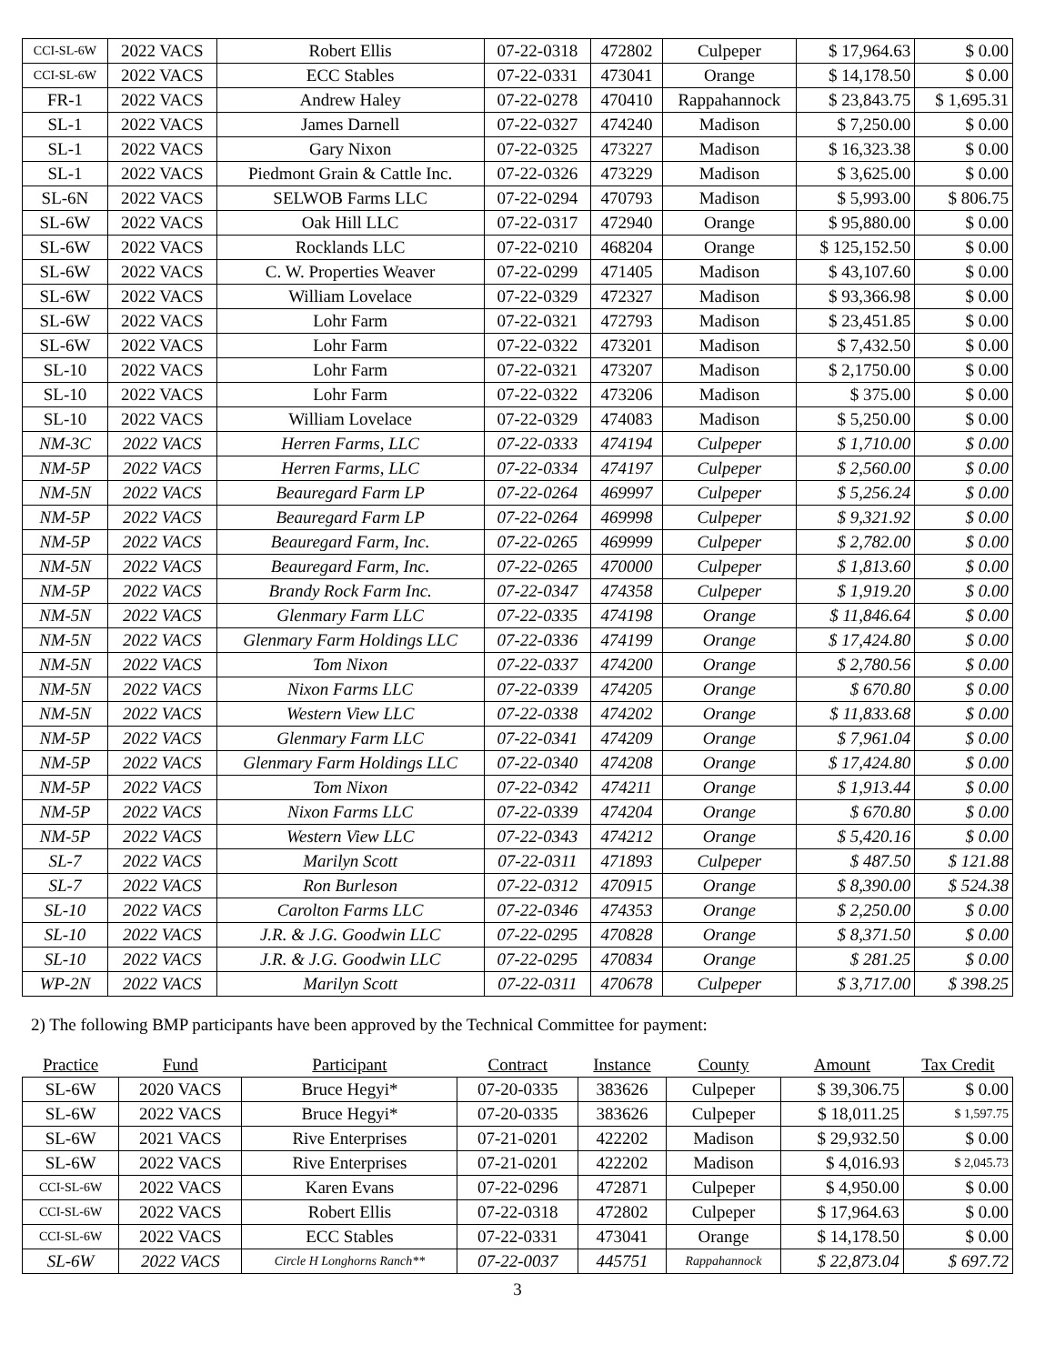| CCI-SL-6W | 2022 VACS | Robert Ellis | 07-22-0318 | 472802 | Culpeper | $ 17,964.63 | $ 0.00 |
| CCI-SL-6W | 2022 VACS | ECC Stables | 07-22-0331 | 473041 | Orange | $ 14,178.50 | $ 0.00 |
| FR-1 | 2022 VACS | Andrew Haley | 07-22-0278 | 470410 | Rappahannock | $ 23,843.75 | $ 1,695.31 |
| SL-1 | 2022 VACS | James Darnell | 07-22-0327 | 474240 | Madison | $ 7,250.00 | $ 0.00 |
| SL-1 | 2022 VACS | Gary Nixon | 07-22-0325 | 473227 | Madison | $ 16,323.38 | $ 0.00 |
| SL-1 | 2022 VACS | Piedmont Grain & Cattle Inc. | 07-22-0326 | 473229 | Madison | $ 3,625.00 | $ 0.00 |
| SL-6N | 2022 VACS | SELWOB Farms LLC | 07-22-0294 | 470793 | Madison | $ 5,993.00 | $ 806.75 |
| SL-6W | 2022 VACS | Oak Hill LLC | 07-22-0317 | 472940 | Orange | $ 95,880.00 | $ 0.00 |
| SL-6W | 2022 VACS | Rocklands LLC | 07-22-0210 | 468204 | Orange | $ 125,152.50 | $ 0.00 |
| SL-6W | 2022 VACS | C. W. Properties Weaver | 07-22-0299 | 471405 | Madison | $ 43,107.60 | $ 0.00 |
| SL-6W | 2022 VACS | William Lovelace | 07-22-0329 | 472327 | Madison | $ 93,366.98 | $ 0.00 |
| SL-6W | 2022 VACS | Lohr Farm | 07-22-0321 | 472793 | Madison | $ 23,451.85 | $ 0.00 |
| SL-6W | 2022 VACS | Lohr Farm | 07-22-0322 | 473201 | Madison | $ 7,432.50 | $ 0.00 |
| SL-10 | 2022 VACS | Lohr Farm | 07-22-0321 | 473207 | Madison | $ 2,1750.00 | $ 0.00 |
| SL-10 | 2022 VACS | Lohr Farm | 07-22-0322 | 473206 | Madison | $ 375.00 | $ 0.00 |
| SL-10 | 2022 VACS | William Lovelace | 07-22-0329 | 474083 | Madison | $ 5,250.00 | $ 0.00 |
| NM-3C | 2022 VACS | Herren Farms, LLC | 07-22-0333 | 474194 | Culpeper | $ 1,710.00 | $ 0.00 |
| NM-5P | 2022 VACS | Herren Farms, LLC | 07-22-0334 | 474197 | Culpeper | $ 2,560.00 | $ 0.00 |
| NM-5N | 2022 VACS | Beauregard Farm LP | 07-22-0264 | 469997 | Culpeper | $ 5,256.24 | $ 0.00 |
| NM-5P | 2022 VACS | Beauregard Farm LP | 07-22-0264 | 469998 | Culpeper | $ 9,321.92 | $ 0.00 |
| NM-5P | 2022 VACS | Beauregard Farm, Inc. | 07-22-0265 | 469999 | Culpeper | $ 2,782.00 | $ 0.00 |
| NM-5N | 2022 VACS | Beauregard Farm, Inc. | 07-22-0265 | 470000 | Culpeper | $ 1,813.60 | $ 0.00 |
| NM-5P | 2022 VACS | Brandy Rock Farm Inc. | 07-22-0347 | 474358 | Culpeper | $ 1,919.20 | $ 0.00 |
| NM-5N | 2022 VACS | Glenmary Farm LLC | 07-22-0335 | 474198 | Orange | $ 11,846.64 | $ 0.00 |
| NM-5N | 2022 VACS | Glenmary Farm Holdings LLC | 07-22-0336 | 474199 | Orange | $ 17,424.80 | $ 0.00 |
| NM-5N | 2022 VACS | Tom Nixon | 07-22-0337 | 474200 | Orange | $ 2,780.56 | $ 0.00 |
| NM-5N | 2022 VACS | Nixon Farms LLC | 07-22-0339 | 474205 | Orange | $ 670.80 | $ 0.00 |
| NM-5N | 2022 VACS | Western View LLC | 07-22-0338 | 474202 | Orange | $ 11,833.68 | $ 0.00 |
| NM-5P | 2022 VACS | Glenmary Farm LLC | 07-22-0341 | 474209 | Orange | $ 7,961.04 | $ 0.00 |
| NM-5P | 2022 VACS | Glenmary Farm Holdings LLC | 07-22-0340 | 474208 | Orange | $ 17,424.80 | $ 0.00 |
| NM-5P | 2022 VACS | Tom Nixon | 07-22-0342 | 474211 | Orange | $ 1,913.44 | $ 0.00 |
| NM-5P | 2022 VACS | Nixon Farms LLC | 07-22-0339 | 474204 | Orange | $ 670.80 | $ 0.00 |
| NM-5P | 2022 VACS | Western View LLC | 07-22-0343 | 474212 | Orange | $ 5,420.16 | $ 0.00 |
| SL-7 | 2022 VACS | Marilyn Scott | 07-22-0311 | 471893 | Culpeper | $ 487.50 | $ 121.88 |
| SL-7 | 2022 VACS | Ron Burleson | 07-22-0312 | 470915 | Orange | $ 8,390.00 | $ 524.38 |
| SL-10 | 2022 VACS | Carolton Farms LLC | 07-22-0346 | 474353 | Orange | $ 2,250.00 | $ 0.00 |
| SL-10 | 2022 VACS | J.R. & J.G. Goodwin LLC | 07-22-0295 | 470828 | Orange | $ 8,371.50 | $ 0.00 |
| SL-10 | 2022 VACS | J.R. & J.G. Goodwin LLC | 07-22-0295 | 470834 | Orange | $ 281.25 | $ 0.00 |
| WP-2N | 2022 VACS | Marilyn Scott | 07-22-0311 | 470678 | Culpeper | $ 3,717.00 | $ 398.25 |
2) The following BMP participants have been approved by the Technical Committee for payment:
| Practice | Fund | Participant | Contract | Instance | County | Amount | Tax Credit |
| --- | --- | --- | --- | --- | --- | --- | --- |
| SL-6W | 2020 VACS | Bruce Hegyi* | 07-20-0335 | 383626 | Culpeper | $ 39,306.75 | $ 0.00 |
| SL-6W | 2022 VACS | Bruce Hegyi* | 07-20-0335 | 383626 | Culpeper | $ 18,011.25 | $ 1,597.75 |
| SL-6W | 2021 VACS | Rive Enterprises | 07-21-0201 | 422202 | Madison | $ 29,932.50 | $ 0.00 |
| SL-6W | 2022 VACS | Rive Enterprises | 07-21-0201 | 422202 | Madison | $ 4,016.93 | $ 2,045.73 |
| CCI-SL-6W | 2022 VACS | Karen Evans | 07-22-0296 | 472871 | Culpeper | $ 4,950.00 | $ 0.00 |
| CCI-SL-6W | 2022 VACS | Robert Ellis | 07-22-0318 | 472802 | Culpeper | $ 17,964.63 | $ 0.00 |
| CCI-SL-6W | 2022 VACS | ECC Stables | 07-22-0331 | 473041 | Orange | $ 14,178.50 | $ 0.00 |
| SL-6W | 2022 VACS | Circle H Longhorns Ranch** | 07-22-0037 | 445751 | Rappahannock | $ 22,873.04 | $ 697.72 |
3